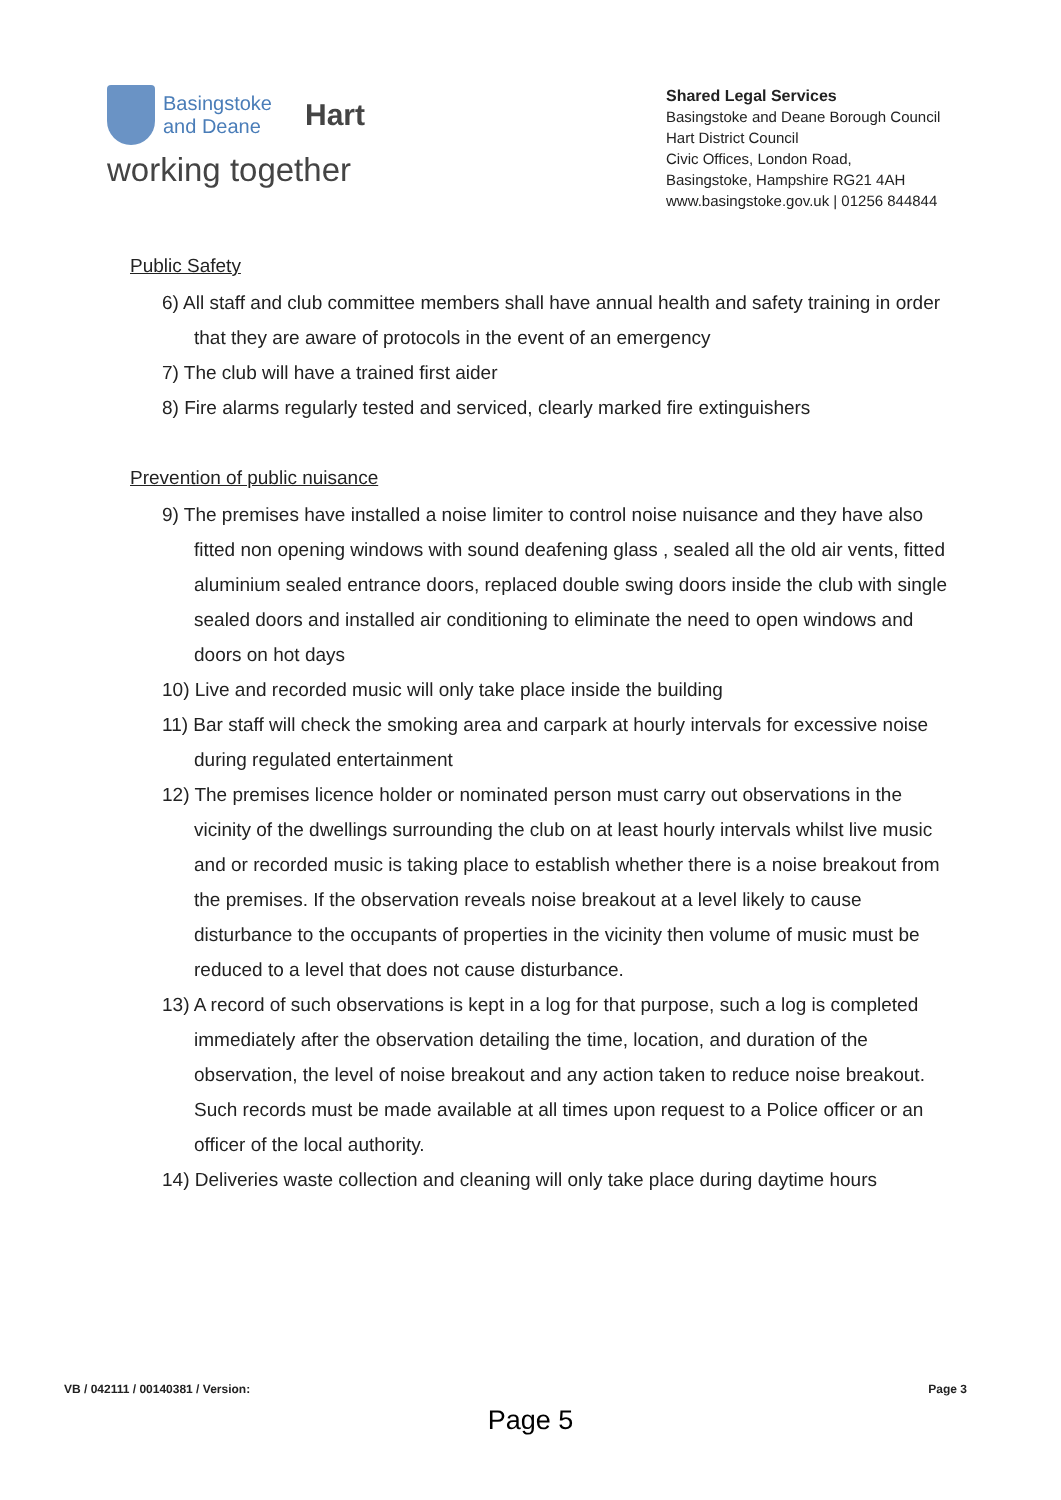Basingstoke
and Deane
Hart
working together
Shared Legal Services
Basingstoke and Deane Borough Council
Hart District Council
Civic Offices, London Road,
Basingstoke, Hampshire RG21 4AH
www.basingstoke.gov.uk | 01256 844844
Public Safety
6) All staff and club committee members shall have annual health and safety training in order that they are aware of protocols in the event of an emergency
7) The club will have a trained first aider
8) Fire alarms regularly tested and serviced, clearly marked fire extinguishers
Prevention of public nuisance
9) The premises have installed a noise limiter to control noise nuisance and they have also fitted non opening windows with sound deafening glass , sealed all the old air vents, fitted aluminium sealed entrance doors, replaced double swing doors inside the club with single sealed doors and installed air conditioning to eliminate the need to open windows and doors on hot days
10) Live and recorded music will only take place inside the building
11) Bar staff will check the smoking area and carpark at hourly intervals for excessive noise during regulated entertainment
12) The premises licence holder or nominated person must carry out observations in the vicinity of the dwellings surrounding the club on at least hourly intervals whilst live music and or recorded music is taking place to establish whether there is a noise breakout from the premises. If the observation reveals noise breakout at a level likely to cause disturbance to the occupants of properties in the vicinity then volume of music must be reduced to a level that does not cause disturbance.
13) A record of such observations is kept in a log for that purpose, such a log is completed immediately after the observation detailing the time, location, and duration of the observation, the level of noise breakout and any action taken to reduce noise breakout. Such records must be made available at all times upon request to a Police officer or an officer of the local authority.
14) Deliveries waste collection and cleaning will only take place during daytime hours
VB / 042111 / 00140381 / Version: Page 3
Page 5